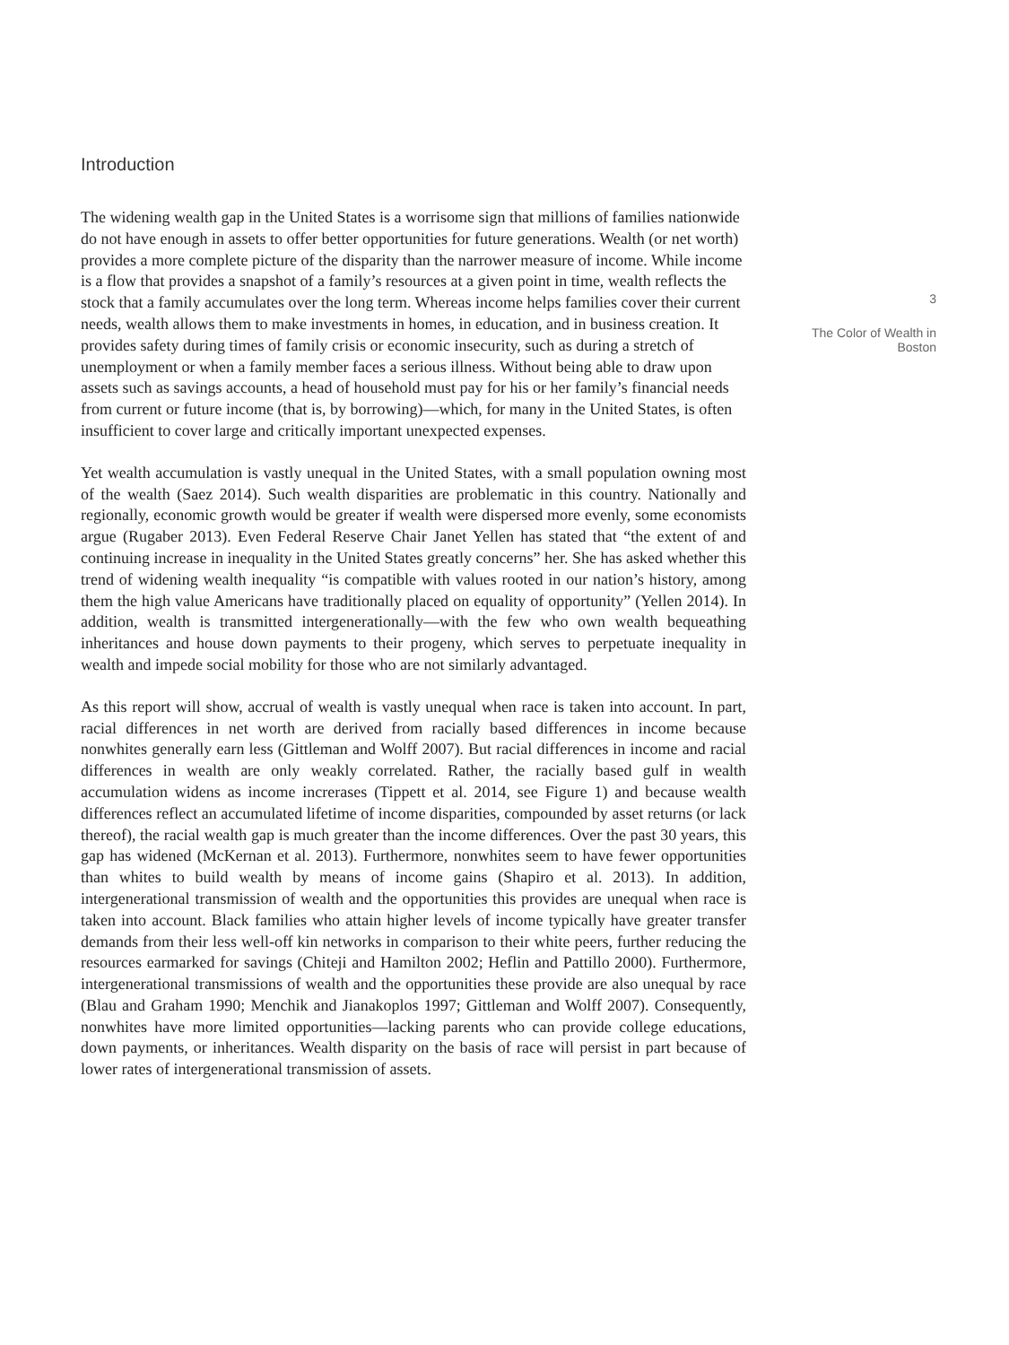Introduction
The widening wealth gap in the United States is a worrisome sign that millions of families nationwide do not have enough in assets to offer better opportunities for future generations. Wealth (or net worth) provides a more complete picture of the disparity than the narrower measure of income. While income is a flow that provides a snapshot of a family’s resources at a given point in time, wealth reflects the stock that a family accumulates over the long term. Whereas income helps families cover their current needs, wealth allows them to make investments in homes, in education, and in business creation. It provides safety during times of family crisis or economic insecurity, such as during a stretch of unemployment or when a family member faces a serious illness. Without being able to draw upon assets such as savings accounts, a head of household must pay for his or her family’s financial needs from current or future income (that is, by borrowing)—which, for many in the United States, is often insufficient to cover large and critically important unexpected expenses.
Yet wealth accumulation is vastly unequal in the United States, with a small population owning most of the wealth (Saez 2014). Such wealth disparities are problematic in this country. Nationally and regionally, economic growth would be greater if wealth were dispersed more evenly, some economists argue (Rugaber 2013). Even Federal Reserve Chair Janet Yellen has stated that “the extent of and continuing increase in inequality in the United States greatly concerns” her. She has asked whether this trend of widening wealth inequality “is compatible with values rooted in our nation’s history, among them the high value Americans have traditionally placed on equality of opportunity” (Yellen 2014). In addition, wealth is transmitted intergenerationally—with the few who own wealth bequeathing inheritances and house down payments to their progeny, which serves to perpetuate inequality in wealth and impede social mobility for those who are not similarly advantaged.
As this report will show, accrual of wealth is vastly unequal when race is taken into account. In part, racial differences in net worth are derived from racially based differences in income because nonwhites generally earn less (Gittleman and Wolff 2007). But racial differences in income and racial differences in wealth are only weakly correlated. Rather, the racially based gulf in wealth accumulation widens as income increrases (Tippett et al. 2014, see Figure 1) and because wealth differences reflect an accumulated lifetime of income disparities, compounded by asset returns (or lack thereof), the racial wealth gap is much greater than the income differences. Over the past 30 years, this gap has widened (McKernan et al. 2013). Furthermore, nonwhites seem to have fewer opportunities than whites to build wealth by means of income gains (Shapiro et al. 2013). In addition, intergenerational transmission of wealth and the opportunities this provides are unequal when race is taken into account. Black families who attain higher levels of income typically have greater transfer demands from their less well-off kin networks in comparison to their white peers, further reducing the resources earmarked for savings (Chiteji and Hamilton 2002; Heflin and Pattillo 2000). Furthermore, intergenerational transmissions of wealth and the opportunities these provide are also unequal by race (Blau and Graham 1990; Menchik and Jianakoplos 1997; Gittleman and Wolff 2007). Consequently, nonwhites have more limited opportunities—lacking parents who can provide college educations, down payments, or inheritances. Wealth disparity on the basis of race will persist in part because of lower rates of intergenerational transmission of assets.
3
The Color of Wealth in Boston